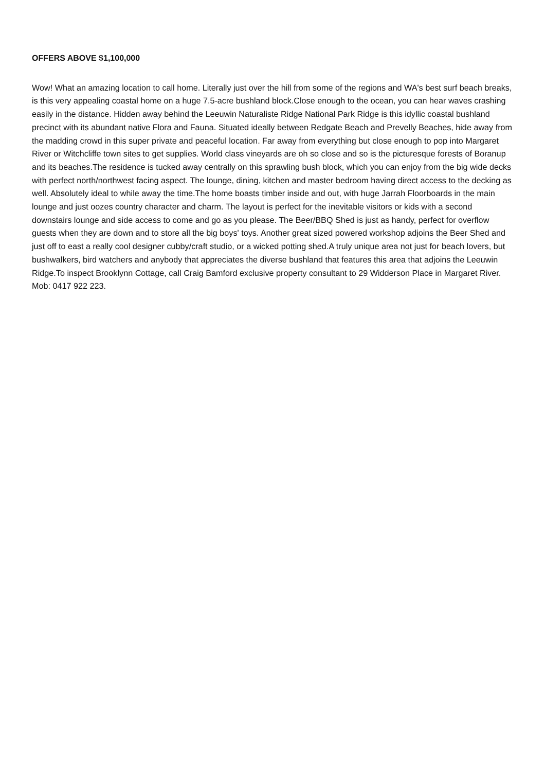OFFERS ABOVE $1,100,000
Wow! What an amazing location to call home. Literally just over the hill from some of the regions and WA's best surf beach breaks, is this very appealing coastal home on a huge 7.5-acre bushland block.Close enough to the ocean, you can hear waves crashing easily in the distance. Hidden away behind the Leeuwin Naturaliste Ridge National Park Ridge is this idyllic coastal bushland precinct with its abundant native Flora and Fauna. Situated ideally between Redgate Beach and Prevelly Beaches, hide away from the madding crowd in this super private and peaceful location. Far away from everything but close enough to pop into Margaret River or Witchcliffe town sites to get supplies. World class vineyards are oh so close and so is the picturesque forests of Boranup and its beaches.The residence is tucked away centrally on this sprawling bush block, which you can enjoy from the big wide decks with perfect north/northwest facing aspect. The lounge, dining, kitchen and master bedroom having direct access to the decking as well. Absolutely ideal to while away the time.The home boasts timber inside and out, with huge Jarrah Floorboards in the main lounge and just oozes country character and charm. The layout is perfect for the inevitable visitors or kids with a second downstairs lounge and side access to come and go as you please. The Beer/BBQ Shed is just as handy, perfect for overflow guests when they are down and to store all the big boys' toys. Another great sized powered workshop adjoins the Beer Shed and just off to east a really cool designer cubby/craft studio, or a wicked potting shed.A truly unique area not just for beach lovers, but bushwalkers, bird watchers and anybody that appreciates the diverse bushland that features this area that adjoins the Leeuwin Ridge.To inspect Brooklynn Cottage, call Craig Bamford exclusive property consultant to 29 Widderson Place in Margaret River. Mob: 0417 922 223.